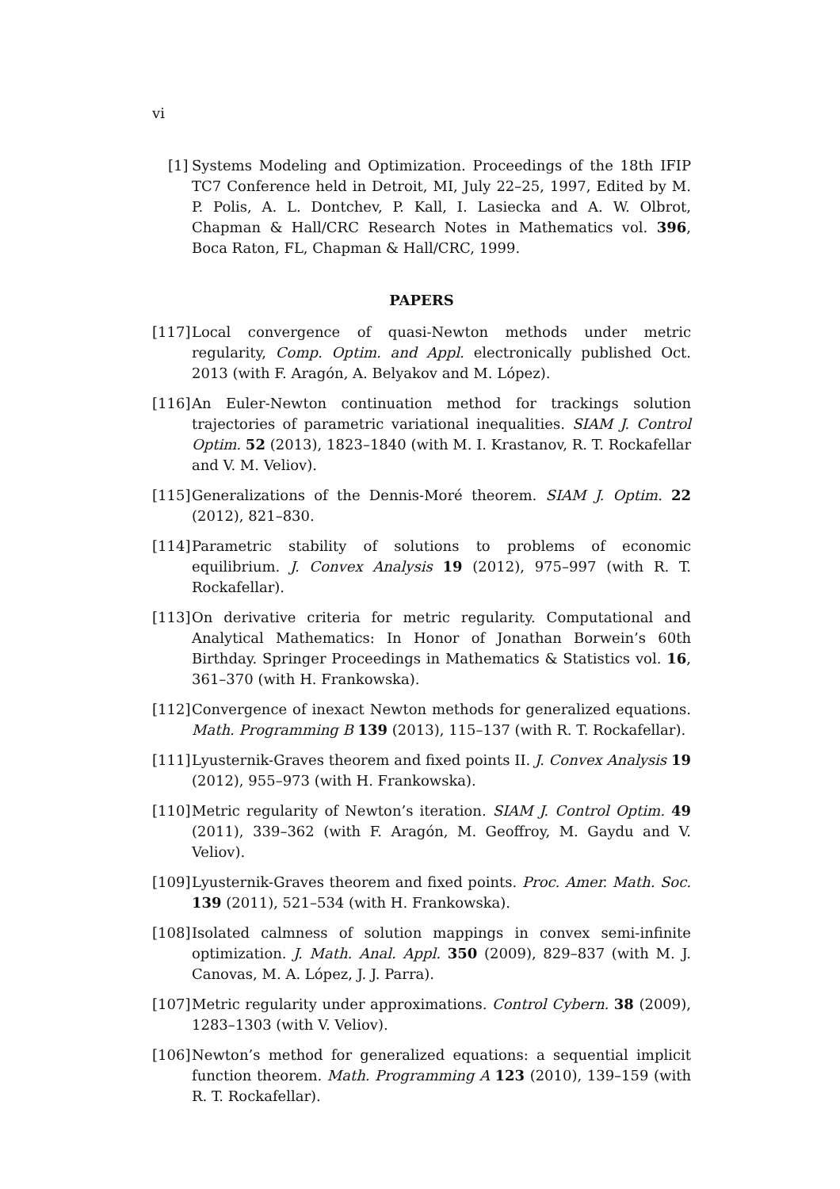vi
[1] Systems Modeling and Optimization. Proceedings of the 18th IFIP TC7 Conference held in Detroit, MI, July 22–25, 1997, Edited by M. P. Polis, A. L. Dontchev, P. Kall, I. Lasiecka and A. W. Olbrot, Chapman & Hall/CRC Research Notes in Mathematics vol. 396, Boca Raton, FL, Chapman & Hall/CRC, 1999.
PAPERS
[117] Local convergence of quasi-Newton methods under metric regularity, Comp. Optim. and Appl. electronically published Oct. 2013 (with F. Aragón, A. Belyakov and M. López).
[116] An Euler-Newton continuation method for trackings solution trajectories of parametric variational inequalities. SIAM J. Control Optim. 52 (2013), 1823–1840 (with M. I. Krastanov, R. T. Rockafellar and V. M. Veliov).
[115] Generalizations of the Dennis-Moré theorem. SIAM J. Optim. 22 (2012), 821–830.
[114] Parametric stability of solutions to problems of economic equilibrium. J. Convex Analysis 19 (2012), 975–997 (with R. T. Rockafellar).
[113] On derivative criteria for metric regularity. Computational and Analytical Mathematics: In Honor of Jonathan Borwein’s 60th Birthday. Springer Proceedings in Mathematics & Statistics vol. 16, 361–370 (with H. Frankowska).
[112] Convergence of inexact Newton methods for generalized equations. Math. Programming B 139 (2013), 115–137 (with R. T. Rockafellar).
[111] Lyusternik-Graves theorem and fixed points II. J. Convex Analysis 19 (2012), 955–973 (with H. Frankowska).
[110] Metric regularity of Newton’s iteration. SIAM J. Control Optim. 49 (2011), 339–362 (with F. Aragón, M. Geoffroy, M. Gaydu and V. Veliov).
[109] Lyusternik-Graves theorem and fixed points. Proc. Amer. Math. Soc. 139 (2011), 521–534 (with H. Frankowska).
[108] Isolated calmness of solution mappings in convex semi-infinite optimization. J. Math. Anal. Appl. 350 (2009), 829–837 (with M. J. Canovas, M. A. López, J. J. Parra).
[107] Metric regularity under approximations. Control Cybern. 38 (2009), 1283–1303 (with V. Veliov).
[106] Newton’s method for generalized equations: a sequential implicit function theorem. Math. Programming A 123 (2010), 139–159 (with R. T. Rockafellar).